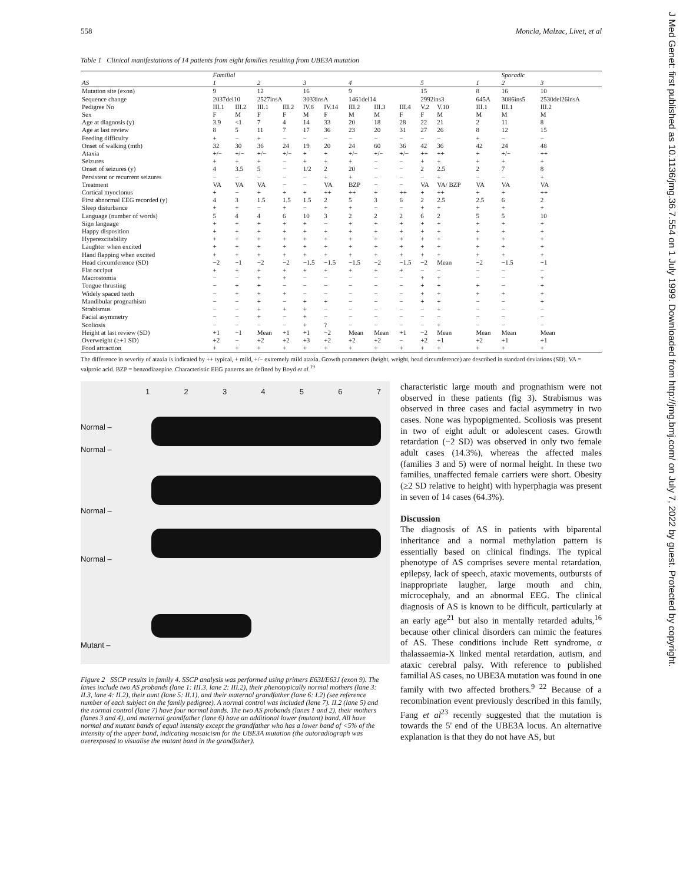558 Moncla, Malzac, Livet, et al
Table 1 Clinical manifestations of 14 patients from eight families resulting from UBE3A mutation
| | Familial | | | | | | | | | | | | Sporadic | |
| --- | --- | --- | --- | --- | --- | --- | --- | --- | --- | --- | --- | --- | --- | --- |
| AS | 1 | | 2 | | 3 | | 4 | | | 5 | | 1 | 2 | 3 |
| Mutation site (exon) | 9 | | 12 | | 16 | | 9 | | | 15 | | 8 | 16 | 10 |
| Sequence change | 2037del10 | | 2527insA | | 3033insA | | 1461del14 | | | 2992ins3 | | 645A | 3086ins5 | 2530del26insA |
| Pedigree No | III.1 | III.2 | III.1 | III.2 | IV.8 | IV.14 | III.2 | III.3 | III.4 | V.2 | V.10 | III.1 | III.1 | III.2 |
| Sex | F | M | F | F | M | F | M | M | F | F | M | M | M | M |
| Age at diagnosis (y) | 3.9 | <1 | 7 | 4 | 14 | 33 | 20 | 18 | 28 | 22 | 21 | 2 | 11 | 8 |
| Age at last review | 8 | 5 | 11 | 7 | 17 | 36 | 23 | 20 | 31 | 27 | 26 | 8 | 12 | 15 |
| Feeding difficulty | + | − | + | − | − | − | − | − | − | − | − | + | − | − |
| Onset of walking (mth) | 32 | 30 | 36 | 24 | 19 | 20 | 24 | 60 | 36 | 42 | 36 | 42 | 24 | 48 |
| Ataxia | +/− | +/− | +/− | +/− | + | + | +/− | +/− | +/− | ++ | ++ | + | +/− | ++ |
| Seizures | + | + | + | − | + | + | + | − | − | + | + | + | + | + |
| Onset of seizures (y) | 4 | 3.5 | 5 | − | 1/2 | 2 | 20 | − | − | 2 | 2.5 | 2 | 7 | 8 |
| Persistent or recurrent seizures | − | − | − | − | − | + | + | − | − | − | + | − | − | + |
| Treatment | VA | VA | VA | − | − | VA | BZP | − | − | VA | VA/ BZP | VA | VA | VA |
| Cortical myoclonus | + | − | + | + | + | ++ | ++ | + | ++ | + | ++ | + | + | ++ |
| First abnormal EEG recorded (y) | 4 | 3 | 1.5 | 1.5 | 1.5 | 2 | 5 | 3 | 6 | 2 | 2.5 | 2.5 | 6 | 2 |
| Sleep disturbance | + | + | − | + | − | + | + | − | − | + | + | + | + | + |
| Language (number of words) | 5 | 4 | 4 | 6 | 10 | 3 | 2 | 2 | 2 | 6 | 2 | 5 | 5 | 10 |
| Sign language | + | + | + | + | + | − | + | + | + | + | + | + | + | + |
| Happy disposition | + | + | + | + | + | + | + | + | + | + | + | + | + | + |
| Hyperexcitability | + | + | + | + | + | + | + | + | + | + | + | + | + | + |
| Laughter when excited | + | + | + | + | + | + | + | + | + | + | + | + | + | + |
| Hand flapping when excited | + | + | + | + | + | + | + | + | + | + | + | + | + | + |
| Head circumference (SD) | −2 | −1 | −2 | −2 | −1.5 | −1.5 | −1.5 | −2 | −1.5 | −2 | Mean | −2 | −1.5 | −1 |
| Flat occiput | + | + | + | + | + | + | + | + | + | − | − | − | − | − |
| Macrostomia | − | − | + | + | − | − | − | − | − | + | + | − | − | + |
| Tongue thrusting | − | + | + | − | − | − | − | − | − | + | + | + | − | + |
| Widely spaced teeth | − | + | + | + | − | − | − | − | − | + | + | + | + | + |
| Mandibular prognathism | − | − | + | − | + | + | − | − | − | + | + | − | − | + |
| Strabismus | − | − | + | + | + | − | − | − | − | − | + | − | − | − |
| Facial asymmetry | − | − | + | − | + | − | − | − | − | − | − | − | − | − |
| Scoliosis | − | − | − | − | + | ? | − | − | − | − | + | − | − | − |
| Height at last review (SD) | +1 | −1 | Mean | +1 | +1 | −2 | Mean | Mean | +1 | −2 | Mean | Mean | Mean | Mean |
| Overweight (≥+1 SD) | +2 | − | +2 | +2 | +3 | +2 | +2 | +2 | − | +2 | +1 | +2 | +1 | +1 |
| Food attraction | + | + | + | + | + | + | + | + | + | + | + | + | + | + |
The difference in severity of ataxia is indicated by ++ typical, + mild, +/− extremely mild ataxia. Growth parameters (height, weight, head circumference) are described in standard deviations (SD). VA = valproic acid. BZP = benzodiazepine. Characteristic EEG patterns are defined by Boyd et al.<sup>19</sup>
1 2 3 4 5 6 7
Normal –
Normal –
Normal –
Normal –
Mutant –
Figure 2 SSCP results in family 4. SSCP analysis was performed using primers E63I/E63J (exon 9). The lanes include two AS probands (lane 1: III.3, lane 2: III.2), their phenotypically normal mothers (lane 3: II.3, lane 4: II.2), their aunt (lane 5: II.1), and their maternal grandfather (lane 6: I.2) (see reference number of each subject on the family pedigree). A normal control was included (lane 7). II.2 (lane 5) and the normal control (lane 7) have four normal bands. The two AS probands (lanes 1 and 2), their mothers (lanes 3 and 4), and maternal grandfather (lane 6) have an additional lower (mutant) band. All have normal and mutant bands of equal intensity except the grandfather who has a lower band of <5% of the intensity of the upper band, indicating mosaicism for the UBE3A mutation (the autoradiograph was overexposed to visualise the mutant band in the grandfather).
characteristic large mouth and prognathism were not observed in these patients (fig 3). Strabismus was observed in three cases and facial asymmetry in two cases. None was hypopigmented. Scoliosis was present in two of eight adult or adolescent cases. Growth retardation (−2 SD) was observed in only two female adult cases (14.3%), whereas the affected males (families 3 and 5) were of normal height. In these two families, unaffected female carriers were short. Obesity (≥2 SD relative to height) with hyperphagia was present in seven of 14 cases (64.3%).
Discussion
The diagnosis of AS in patients with biparental inheritance and a normal methylation pattern is essentially based on clinical findings. The typical phenotype of AS comprises severe mental retardation, epilepsy, lack of speech, ataxic movements, outbursts of inappropriate laugher, large mouth and chin, microcephaly, and an abnormal EEG. The clinical diagnosis of AS is known to be difficult, particularly at an early age<sup>21</sup> but also in mentally retarded adults,<sup>16</sup> because other clinical disorders can mimic the features of AS. These conditions include Rett syndrome, α thalassaemia-X linked mental retardation, autism, and ataxic cerebral palsy. With reference to published familial AS cases, no UBE3A mutation was found in one family with two affected brothers.<sup>9 22</sup> Because of a recombination event previously described in this family, Fang et al<sup>23</sup> recently suggested that the mutation is towards the 5' end of the UBE3A locus. An alternative explanation is that they do not have AS, but
J Med Genet: first published as 10.1136/jmg.36.7.554 on 1 July 1999. Downloaded from http://jmg.bmj.com/ on July 7, 2022 by guest. Protected by copyright.